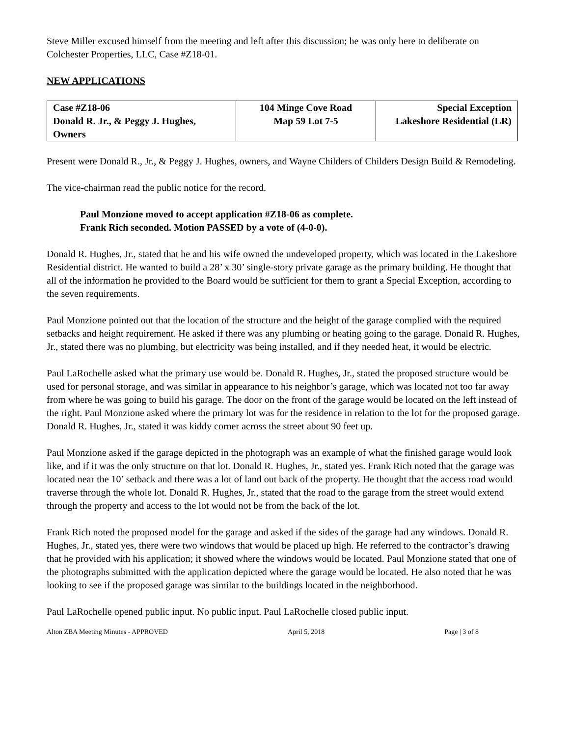Steve Miller excused himself from the meeting and left after this discussion; he was only here to deliberate on Colchester Properties, LLC, Case #Z18-01.
NEW APPLICATIONS
| Case #Z18-06 Donald R. Jr., & Peggy J. Hughes, Owners | 104 Minge Cove Road Map 59 Lot 7-5 | Special Exception Lakeshore Residential (LR) |
Present were Donald R., Jr., & Peggy J. Hughes, owners, and Wayne Childers of Childers Design Build & Remodeling.
The vice-chairman read the public notice for the record.
Paul Monzione moved to accept application #Z18-06 as complete.
Frank Rich seconded. Motion PASSED by a vote of (4-0-0).
Donald R. Hughes, Jr., stated that he and his wife owned the undeveloped property, which was located in the Lakeshore Residential district. He wanted to build a 28’ x 30’ single-story private garage as the primary building. He thought that all of the information he provided to the Board would be sufficient for them to grant a Special Exception, according to the seven requirements.
Paul Monzione pointed out that the location of the structure and the height of the garage complied with the required setbacks and height requirement. He asked if there was any plumbing or heating going to the garage. Donald R. Hughes, Jr., stated there was no plumbing, but electricity was being installed, and if they needed heat, it would be electric.
Paul LaRochelle asked what the primary use would be. Donald R. Hughes, Jr., stated the proposed structure would be used for personal storage, and was similar in appearance to his neighbor’s garage, which was located not too far away from where he was going to build his garage. The door on the front of the garage would be located on the left instead of the right. Paul Monzione asked where the primary lot was for the residence in relation to the lot for the proposed garage. Donald R. Hughes, Jr., stated it was kiddy corner across the street about 90 feet up.
Paul Monzione asked if the garage depicted in the photograph was an example of what the finished garage would look like, and if it was the only structure on that lot. Donald R. Hughes, Jr., stated yes. Frank Rich noted that the garage was located near the 10’ setback and there was a lot of land out back of the property. He thought that the access road would traverse through the whole lot. Donald R. Hughes, Jr., stated that the road to the garage from the street would extend through the property and access to the lot would not be from the back of the lot.
Frank Rich noted the proposed model for the garage and asked if the sides of the garage had any windows. Donald R. Hughes, Jr., stated yes, there were two windows that would be placed up high. He referred to the contractor’s drawing that he provided with his application; it showed where the windows would be located. Paul Monzione stated that one of the photographs submitted with the application depicted where the garage would be located. He also noted that he was looking to see if the proposed garage was similar to the buildings located in the neighborhood.
Paul LaRochelle opened public input. No public input. Paul LaRochelle closed public input.
Alton ZBA Meeting Minutes - APPROVED April 5, 2018 Page | 3 of 8